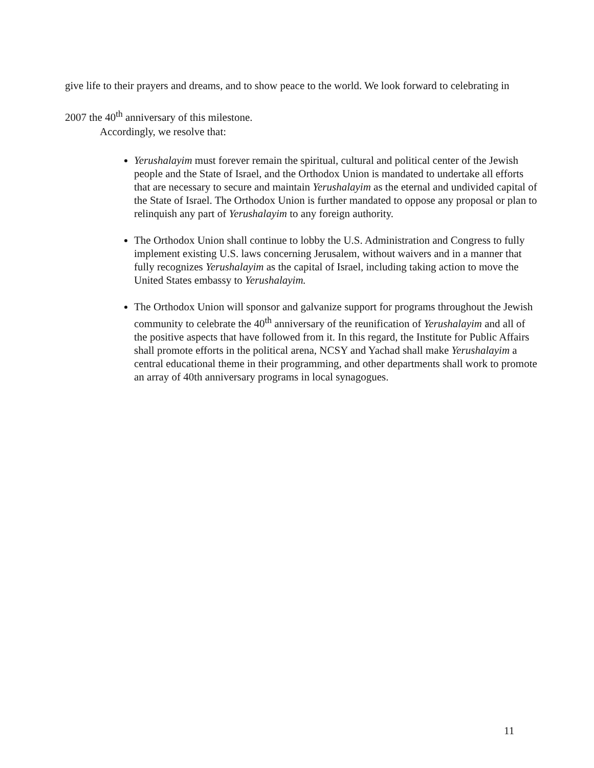give life to their prayers and dreams, and to show peace to the world. We look forward to celebrating in 2007 the 40<sup>th</sup> anniversary of this milestone.
Accordingly, we resolve that:
Yerushalayim must forever remain the spiritual, cultural and political center of the Jewish people and the State of Israel, and the Orthodox Union is mandated to undertake all efforts that are necessary to secure and maintain Yerushalayim as the eternal and undivided capital of the State of Israel. The Orthodox Union is further mandated to oppose any proposal or plan to relinquish any part of Yerushalayim to any foreign authority.
The Orthodox Union shall continue to lobby the U.S. Administration and Congress to fully implement existing U.S. laws concerning Jerusalem, without waivers and in a manner that fully recognizes Yerushalayim as the capital of Israel, including taking action to move the United States embassy to Yerushalayim.
The Orthodox Union will sponsor and galvanize support for programs throughout the Jewish community to celebrate the 40<sup>th</sup> anniversary of the reunification of Yerushalayim and all of the positive aspects that have followed from it. In this regard, the Institute for Public Affairs shall promote efforts in the political arena, NCSY and Yachad shall make Yerushalayim a central educational theme in their programming, and other departments shall work to promote an array of 40th anniversary programs in local synagogues.
11